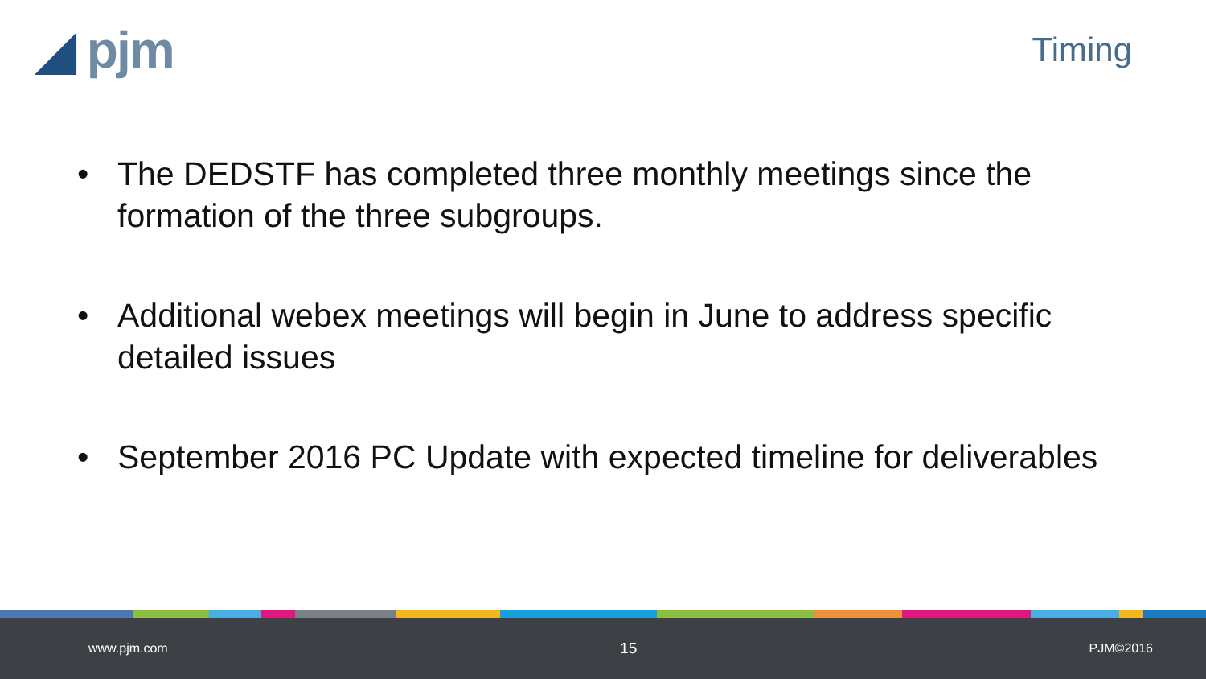◢ pjm
Timing
• The DEDSTF has completed three monthly meetings since the formation of the three subgroups.
• Additional webex meetings will begin in June to address specific detailed issues
• September 2016 PC Update with expected timeline for deliverables
www.pjm.com 15 PJM©2016